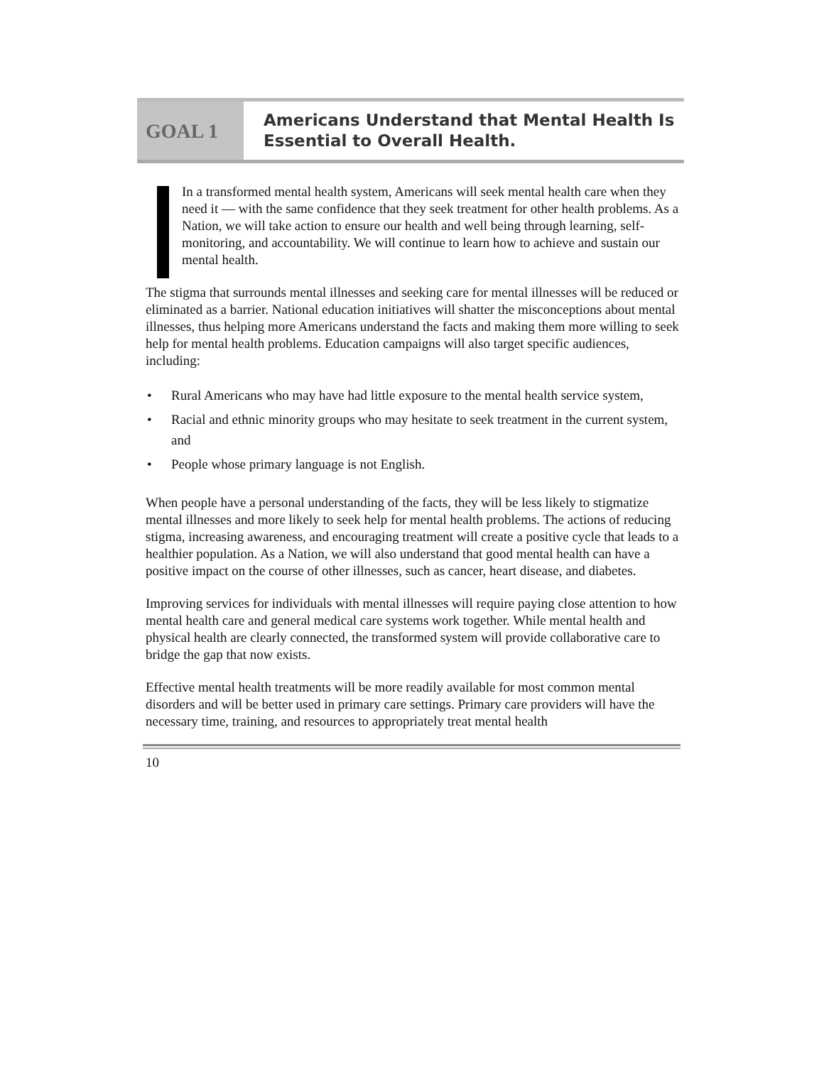GOAL 1
Americans Understand that Mental Health Is
Essential to Overall Health.
In a transformed mental health system, Americans will seek mental health care when they need it — with the same confidence that they seek treatment for other health problems. As a Nation, we will take action to ensure our health and well being through learning, self-monitoring, and accountability. We will continue to learn how to achieve and sustain our mental health.
The stigma that surrounds mental illnesses and seeking care for mental illnesses will be reduced or eliminated as a barrier. National education initiatives will shatter the misconceptions about mental illnesses, thus helping more Americans understand the facts and making them more willing to seek help for mental health problems. Education campaigns will also target specific audiences, including:
• Rural Americans who may have had little exposure to the mental health service system,
• Racial and ethnic minority groups who may hesitate to seek treatment in the current system, and
• People whose primary language is not English.
When people have a personal understanding of the facts, they will be less likely to stigmatize mental illnesses and more likely to seek help for mental health problems. The actions of reducing stigma, increasing awareness, and encouraging treatment will create a positive cycle that leads to a healthier population. As a Nation, we will also understand that good mental health can have a positive impact on the course of other illnesses, such as cancer, heart disease, and diabetes.
Improving services for individuals with mental illnesses will require paying close attention to how mental health care and general medical care systems work together. While mental health and physical health are clearly connected, the transformed system will provide collaborative care to bridge the gap that now exists.
Effective mental health treatments will be more readily available for most common mental disorders and will be better used in primary care settings. Primary care providers will have the necessary time, training, and resources to appropriately treat mental health
10